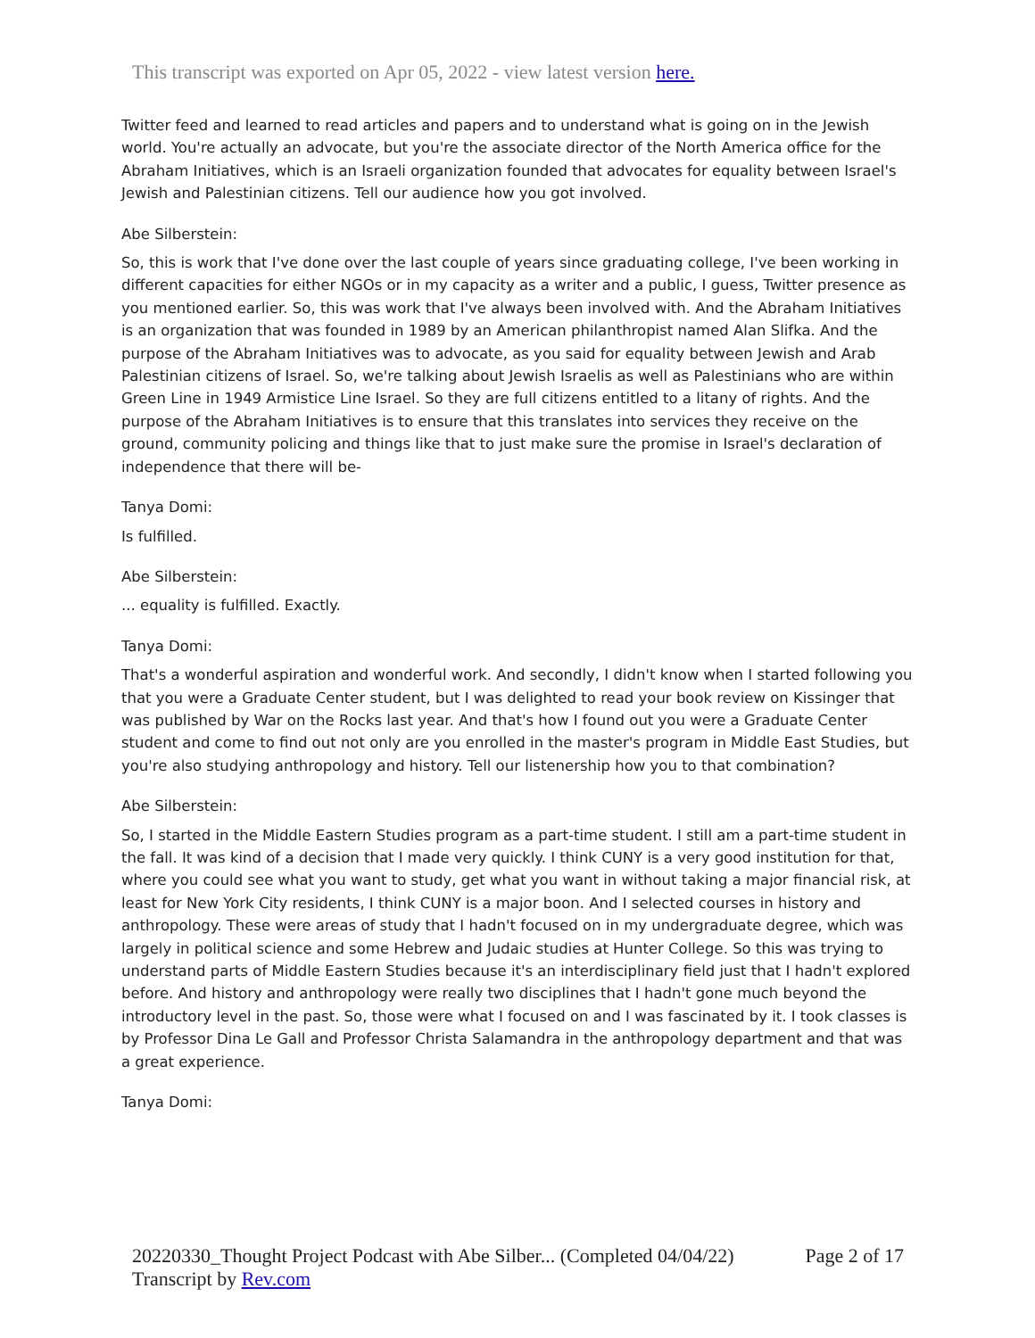This transcript was exported on Apr 05, 2022 - view latest version here.
Twitter feed and learned to read articles and papers and to understand what is going on in the Jewish world. You're actually an advocate, but you're the associate director of the North America office for the Abraham Initiatives, which is an Israeli organization founded that advocates for equality between Israel's Jewish and Palestinian citizens. Tell our audience how you got involved.
Abe Silberstein:
So, this is work that I've done over the last couple of years since graduating college, I've been working in different capacities for either NGOs or in my capacity as a writer and a public, I guess, Twitter presence as you mentioned earlier. So, this was work that I've always been involved with. And the Abraham Initiatives is an organization that was founded in 1989 by an American philanthropist named Alan Slifka. And the purpose of the Abraham Initiatives was to advocate, as you said for equality between Jewish and Arab Palestinian citizens of Israel. So, we're talking about Jewish Israelis as well as Palestinians who are within Green Line in 1949 Armistice Line Israel. So they are full citizens entitled to a litany of rights. And the purpose of the Abraham Initiatives is to ensure that this translates into services they receive on the ground, community policing and things like that to just make sure the promise in Israel's declaration of independence that there will be-
Tanya Domi:
Is fulfilled.
Abe Silberstein:
... equality is fulfilled. Exactly.
Tanya Domi:
That's a wonderful aspiration and wonderful work. And secondly, I didn't know when I started following you that you were a Graduate Center student, but I was delighted to read your book review on Kissinger that was published by War on the Rocks last year. And that's how I found out you were a Graduate Center student and come to find out not only are you enrolled in the master's program in Middle East Studies, but you're also studying anthropology and history. Tell our listenership how you to that combination?
Abe Silberstein:
So, I started in the Middle Eastern Studies program as a part-time student. I still am a part-time student in the fall. It was kind of a decision that I made very quickly. I think CUNY is a very good institution for that, where you could see what you want to study, get what you want in without taking a major financial risk, at least for New York City residents, I think CUNY is a major boon. And I selected courses in history and anthropology. These were areas of study that I hadn't focused on in my undergraduate degree, which was largely in political science and some Hebrew and Judaic studies at Hunter College. So this was trying to understand parts of Middle Eastern Studies because it's an interdisciplinary field just that I hadn't explored before. And history and anthropology were really two disciplines that I hadn't gone much beyond the introductory level in the past. So, those were what I focused on and I was fascinated by it. I took classes is by Professor Dina Le Gall and Professor Christa Salamandra in the anthropology department and that was a great experience.
Tanya Domi:
20220330_Thought Project Podcast with Abe Silber... (Completed 04/04/22) Page 2 of 17
Transcript by Rev.com